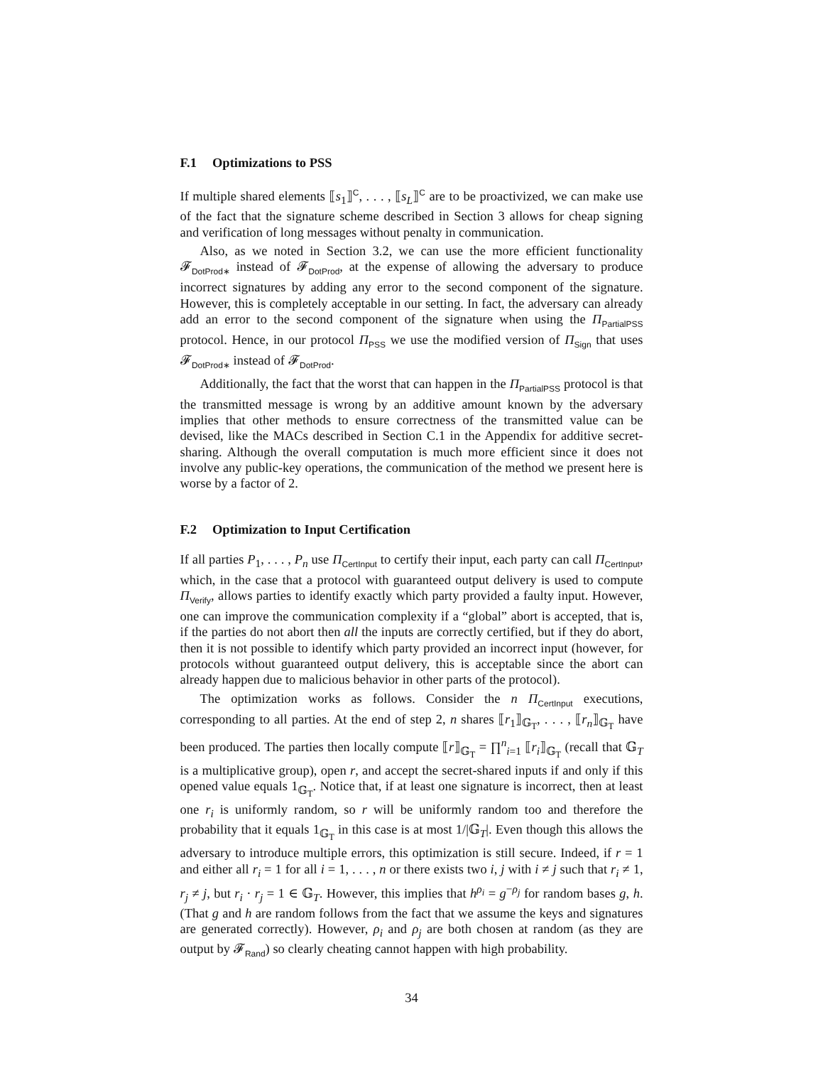F.1 Optimizations to PSS
If multiple shared elements ⟦s<sub>1</sub>⟧<sup>C</sup>, . . . , ⟦s<sub>L</sub>⟧<sup>C</sup> are to be proactivized, we can make use of the fact that the signature scheme described in Section 3 allows for cheap signing and verification of long messages without penalty in communication.
Also, as we noted in Section 3.2, we can use the more efficient functionality 𝓕<sub>DotProd∗</sub> instead of 𝓕<sub>DotProd</sub>, at the expense of allowing the adversary to produce incorrect signatures by adding any error to the second component of the signature. However, this is completely acceptable in our setting. In fact, the adversary can already add an error to the second component of the signature when using the Π<sub>PartialPSS</sub> protocol. Hence, in our protocol Π<sub>PSS</sub> we use the modified version of Π<sub>Sign</sub> that uses 𝓕<sub>DotProd∗</sub> instead of 𝓕<sub>DotProd</sub>.
Additionally, the fact that the worst that can happen in the Π<sub>PartialPSS</sub> protocol is that the transmitted message is wrong by an additive amount known by the adversary implies that other methods to ensure correctness of the transmitted value can be devised, like the MACs described in Section C.1 in the Appendix for additive secret-sharing. Although the overall computation is much more efficient since it does not involve any public-key operations, the communication of the method we present here is worse by a factor of 2.
F.2 Optimization to Input Certification
If all parties P<sub>1</sub>, . . . , P<sub>n</sub> use Π<sub>CertInput</sub> to certify their input, each party can call Π<sub>CertInput</sub>, which, in the case that a protocol with guaranteed output delivery is used to compute Π<sub>Verify</sub>, allows parties to identify exactly which party provided a faulty input. However, one can improve the communication complexity if a “global” abort is accepted, that is, if the parties do not abort then all the inputs are correctly certified, but if they do abort, then it is not possible to identify which party provided an incorrect input (however, for protocols without guaranteed output delivery, this is acceptable since the abort can already happen due to malicious behavior in other parts of the protocol).
The optimization works as follows. Consider the n Π<sub>CertInput</sub> executions, corresponding to all parties. At the end of step 2, n shares ⟦r<sub>1</sub>⟧<sub>𝔾<sub>T</sub></sub>, . . . , ⟦r<sub>n</sub>⟧<sub>𝔾<sub>T</sub></sub> have been produced. The parties then locally compute ⟦r⟧<sub>𝔾<sub>T</sub></sub> = ∏<sup>n</sup><sub>i=1</sub> ⟦r<sub>i</sub>⟧<sub>𝔾<sub>T</sub></sub> (recall that 𝔾<sub>T</sub> is a multiplicative group), open r, and accept the secret-shared inputs if and only if this opened value equals 1<sub>𝔾<sub>T</sub></sub>. Notice that, if at least one signature is incorrect, then at least one r<sub>i</sub> is uniformly random, so r will be uniformly random too and therefore the probability that it equals 1<sub>𝔾<sub>T</sub></sub> in this case is at most 1/|𝔾<sub>T</sub>|. Even though this allows the adversary to introduce multiple errors, this optimization is still secure. Indeed, if r = 1 and either all r<sub>i</sub> = 1 for all i = 1, . . . , n or there exists two i, j with i ≠ j such that r<sub>i</sub> ≠ 1, r<sub>j</sub> ≠ j, but r<sub>i</sub> · r<sub>j</sub> = 1 ∈ 𝔾<sub>T</sub>. However, this implies that h<sup>ρ<sub>i</sub></sup> = g<sup>−ρ<sub>j</sub></sup> for random bases g, h. (That g and h are random follows from the fact that we assume the keys and signatures are generated correctly). However, ρ<sub>i</sub> and ρ<sub>j</sub> are both chosen at random (as they are output by 𝓕<sub>Rand</sub>) so clearly cheating cannot happen with high probability.
34